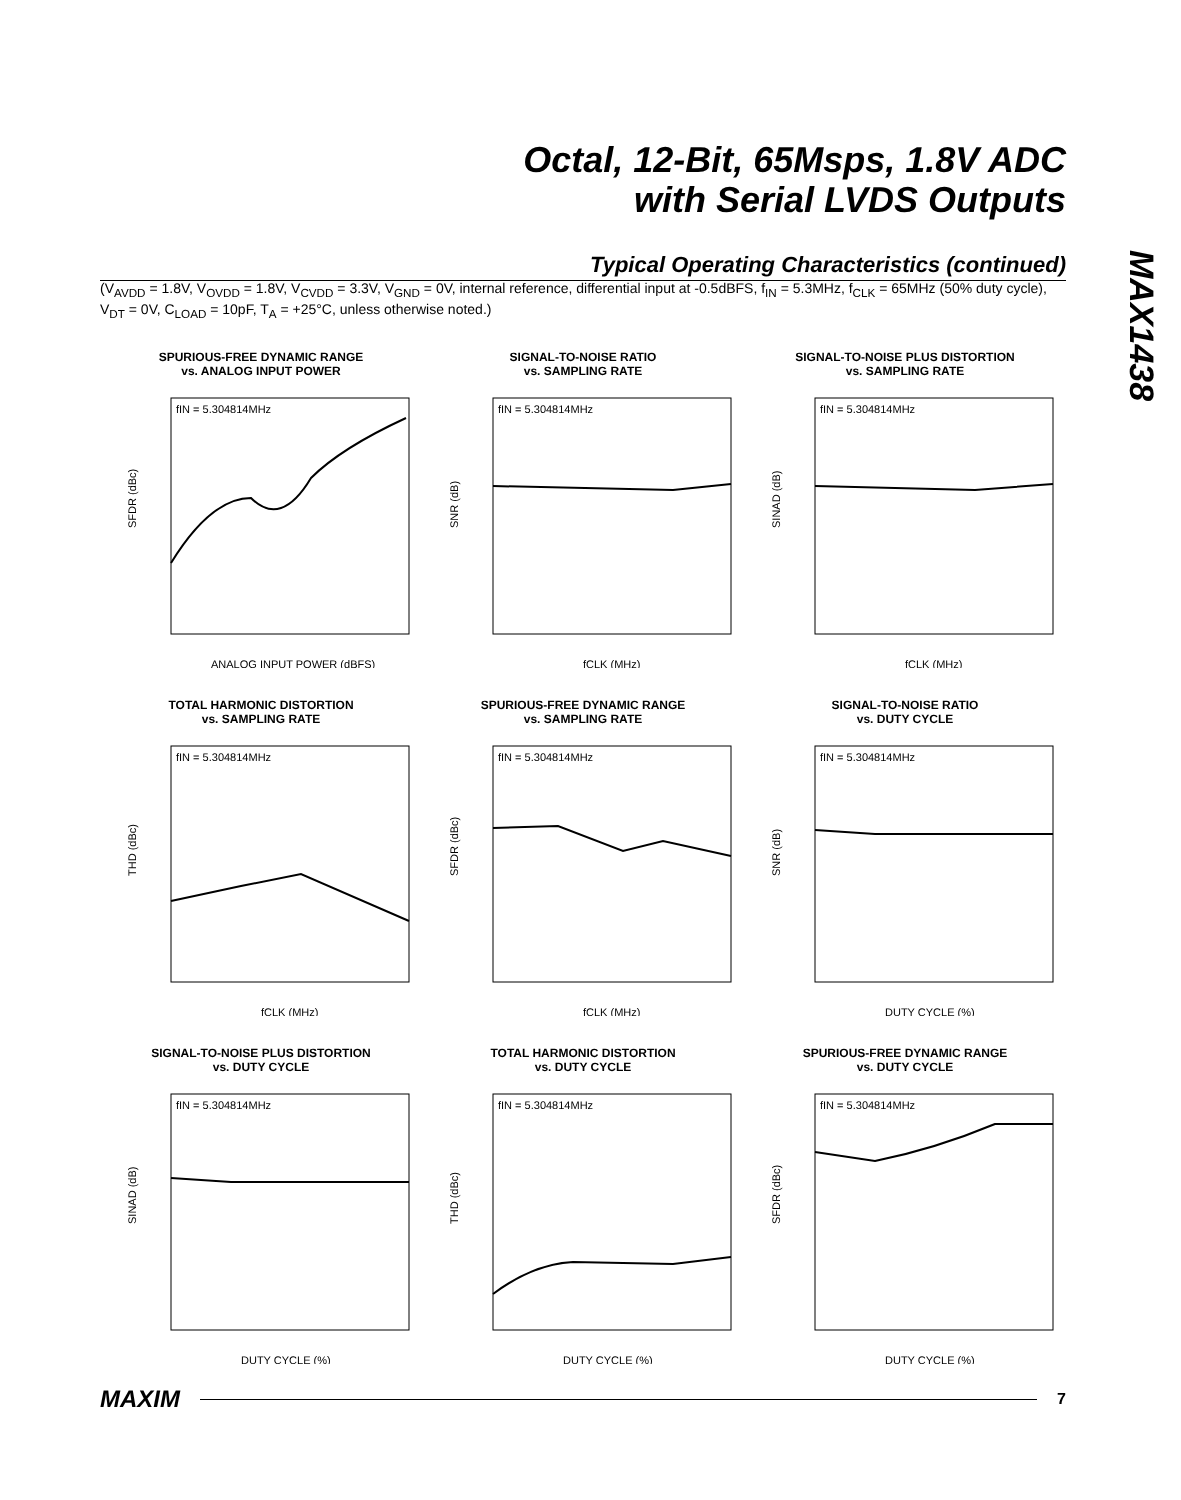Octal, 12-Bit, 65Msps, 1.8V ADC
with Serial LVDS Outputs
MAX1438
Typical Operating Characteristics (continued)
(V<sub>AVDD</sub> = 1.8V, V<sub>OVDD</sub> = 1.8V, V<sub>CVDD</sub> = 3.3V, V<sub>GND</sub> = 0V, internal reference, differential input at -0.5dBFS, f<sub>IN</sub> = 5.3MHz, f<sub>CLK</sub> = 65MHz (50% duty cycle), V<sub>DT</sub> = 0V, C<sub>LOAD</sub> = 10pF, T<sub>A</sub> = +25°C, unless otherwise noted.)
SPURIOUS-FREE DYNAMIC RANGE
vs. ANALOG INPUT POWER
fIN = 5.304814MHz
SFDR (dBc)
ANALOG INPUT POWER (dBFS)
SIGNAL-TO-NOISE RATIO
vs. SAMPLING RATE
fIN = 5.304814MHz
SNR (dB)
fCLK (MHz)
SIGNAL-TO-NOISE PLUS DISTORTION
vs. SAMPLING RATE
fIN = 5.304814MHz
SINAD (dB)
fCLK (MHz)
TOTAL HARMONIC DISTORTION
vs. SAMPLING RATE
fIN = 5.304814MHz
THD (dBc)
fCLK (MHz)
SPURIOUS-FREE DYNAMIC RANGE
vs. SAMPLING RATE
fIN = 5.304814MHz
SFDR (dBc)
fCLK (MHz)
SIGNAL-TO-NOISE RATIO
vs. DUTY CYCLE
fIN = 5.304814MHz
SNR (dB)
DUTY CYCLE (%)
SIGNAL-TO-NOISE PLUS DISTORTION
vs. DUTY CYCLE
fIN = 5.304814MHz
SINAD (dB)
DUTY CYCLE (%)
TOTAL HARMONIC DISTORTION
vs. DUTY CYCLE
fIN = 5.304814MHz
THD (dBc)
DUTY CYCLE (%)
SPURIOUS-FREE DYNAMIC RANGE
vs. DUTY CYCLE
fIN = 5.304814MHz
SFDR (dBc)
DUTY CYCLE (%)
MAXIM 7